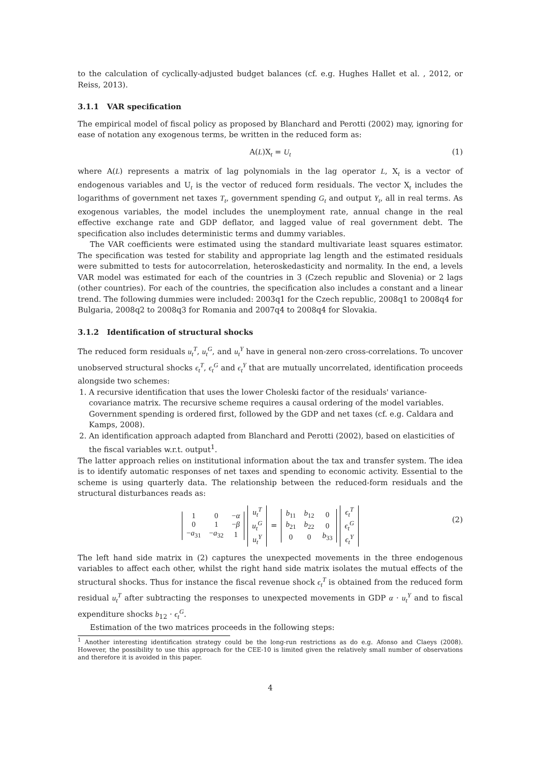to the calculation of cyclically-adjusted budget balances (cf. e.g. Hughes Hallet et al. , 2012, or Reiss, 2013).
3.1.1 VAR specification
The empirical model of fiscal policy as proposed by Blanchard and Perotti (2002) may, ignoring for ease of notation any exogenous terms, be written in the reduced form as:
A(L)X<sub>t</sub> = U<sub>t</sub> (1)
where A(L) represents a matrix of lag polynomials in the lag operator L, X<sub>t</sub> is a vector of endogenous variables and U<sub>t</sub> is the vector of reduced form residuals. The vector X<sub>t</sub> includes the logarithms of government net taxes T<sub>t</sub>, government spending G<sub>t</sub> and output Y<sub>t</sub>, all in real terms. As exogenous variables, the model includes the unemployment rate, annual change in the real effective exchange rate and GDP deflator, and lagged value of real government debt. The specification also includes deterministic terms and dummy variables.
The VAR coefficients were estimated using the standard multivariate least squares estimator. The specification was tested for stability and appropriate lag length and the estimated residuals were submitted to tests for autocorrelation, heteroskedasticity and normality. In the end, a levels VAR model was estimated for each of the countries in 3 (Czech republic and Slovenia) or 2 lags (other countries). For each of the countries, the specification also includes a constant and a linear trend. The following dummies were included: 2003q1 for the Czech republic, 2008q1 to 2008q4 for Bulgaria, 2008q2 to 2008q3 for Romania and 2007q4 to 2008q4 for Slovakia.
3.1.2 Identification of structural shocks
The reduced form residuals u<sub>t</sub><sup>T</sup>, u<sub>t</sub><sup>G</sup>, and u<sub>t</sub><sup>Y</sup> have in general non-zero cross-correlations. To uncover unobserved structural shocks ϵ<sub>t</sub><sup>T</sup>, ϵ<sub>t</sub><sup>G</sup> and ϵ<sub>t</sub><sup>Y</sup> that are mutually uncorrelated, identification proceeds alongside two schemes:
1. A recursive identification that uses the lower Choleski factor of the residuals' variance-covariance matrix. The recursive scheme requires a causal ordering of the model variables. Government spending is ordered first, followed by the GDP and net taxes (cf. e.g. Caldara and Kamps, 2008).
2. An identification approach adapted from Blanchard and Perotti (2002), based on elasticities of the fiscal variables w.r.t. output<sup>1</sup>.
The latter approach relies on institutional information about the tax and transfer system. The idea is to identify automatic responses of net taxes and spending to economic activity. Essential to the scheme is using quarterly data. The relationship between the reduced-form residuals and the structural disturbances reads as:
| 1 | 0 | − α |
| 0 | 1 | − β |
| − a<sub>31</sub> | − a<sub>32</sub> | 1 |
| u<sub>t</sub><sup>T</sup> |
| u<sub>t</sub><sup>G</sup> |
| u<sub>t</sub><sup>Y</sup> |
=
| b<sub>11</sub> | b<sub>12</sub> | 0 |
| b<sub>21</sub> | b<sub>22</sub> | 0 |
| 0 | 0 | b<sub>33</sub> |
| ϵ<sub>t</sub><sup>T</sup> |
| ϵ<sub>t</sub><sup>G</sup> |
| ϵ<sub>t</sub><sup>Y</sup> |
(2)
The left hand side matrix in (2) captures the unexpected movements in the three endogenous variables to affect each other, whilst the right hand side matrix isolates the mutual effects of the structural shocks. Thus for instance the fiscal revenue shock ϵ<sub>t</sub><sup>T</sup> is obtained from the reduced form residual u<sub>t</sub><sup>T</sup> after subtracting the responses to unexpected movements in GDP α · u<sub>t</sub><sup>Y</sup> and to fiscal expenditure shocks b<sub>12</sub> · ϵ<sub>t</sub><sup>G</sup>.
Estimation of the two matrices proceeds in the following steps:
<sup>1</sup> Another interesting identification strategy could be the long-run restrictions as do e.g. Afonso and Claeys (2008). However, the possibility to use this approach for the CEE-10 is limited given the relatively small number of observations and therefore it is avoided in this paper.
4